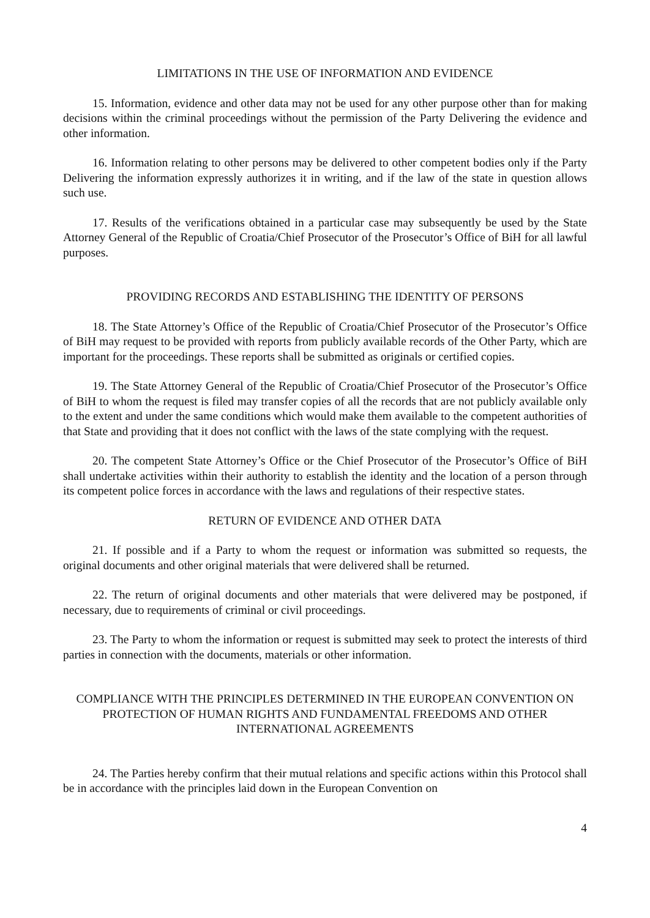LIMITATIONS IN THE USE OF INFORMATION AND EVIDENCE
15. Information, evidence and other data may not be used for any other purpose other than for making decisions within the criminal proceedings without the permission of the Party Delivering the evidence and other information.
16. Information relating to other persons may be delivered to other competent bodies only if the Party Delivering the information expressly authorizes it in writing, and if the law of the state in question allows such use.
17. Results of the verifications obtained in a particular case may subsequently be used by the State Attorney General of the Republic of Croatia/Chief Prosecutor of the Prosecutor’s Office of BiH for all lawful purposes.
PROVIDING RECORDS AND ESTABLISHING THE IDENTITY OF PERSONS
18. The State Attorney’s Office of the Republic of Croatia/Chief Prosecutor of the Prosecutor’s Office of BiH may request to be provided with reports from publicly available records of the Other Party, which are important for the proceedings. These reports shall be submitted as originals or certified copies.
19. The State Attorney General of the Republic of Croatia/Chief Prosecutor of the Prosecutor’s Office of BiH to whom the request is filed may transfer copies of all the records that are not publicly available only to the extent and under the same conditions which would make them available to the competent authorities of that State and providing that it does not conflict with the laws of the state complying with the request.
20. The competent State Attorney’s Office or the Chief Prosecutor of the Prosecutor’s Office of BiH shall undertake activities within their authority to establish the identity and the location of a person through its competent police forces in accordance with the laws and regulations of their respective states.
RETURN OF EVIDENCE AND OTHER DATA
21. If possible and if a Party to whom the request or information was submitted so requests, the original documents and other original materials that were delivered shall be returned.
22. The return of original documents and other materials that were delivered may be postponed, if necessary, due to requirements of criminal or civil proceedings.
23. The Party to whom the information or request is submitted may seek to protect the interests of third parties in connection with the documents, materials or other information.
COMPLIANCE WITH THE PRINCIPLES DETERMINED IN THE EUROPEAN CONVENTION ON PROTECTION OF HUMAN RIGHTS AND FUNDAMENTAL FREEDOMS AND OTHER INTERNATIONAL AGREEMENTS
24. The Parties hereby confirm that their mutual relations and specific actions within this Protocol shall be in accordance with the principles laid down in the European Convention on
4